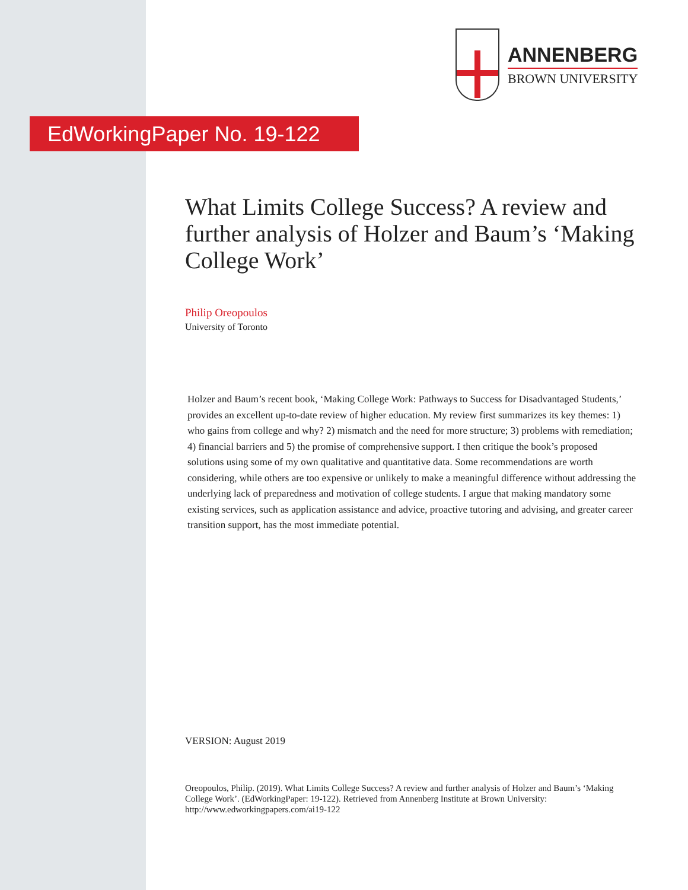ANNENBERG
BROWN UNIVERSITY
EdWorkingPaper No. 19-122
What Limits College Success? A review and further analysis of Holzer and Baum’s ‘Making College Work’
Philip Oreopoulos
University of Toronto
Holzer and Baum’s recent book, ‘Making College Work: Pathways to Success for Disadvantaged Students,’ provides an excellent up-to-date review of higher education. My review first summarizes its key themes: 1) who gains from college and why? 2) mismatch and the need for more structure; 3) problems with remediation; 4) financial barriers and 5) the promise of comprehensive support. I then critique the book’s proposed solutions using some of my own qualitative and quantitative data. Some recommendations are worth considering, while others are too expensive or unlikely to make a meaningful difference without addressing the underlying lack of preparedness and motivation of college students. I argue that making mandatory some existing services, such as application assistance and advice, proactive tutoring and advising, and greater career transition support, has the most immediate potential.
VERSION: August 2019
Oreopoulos, Philip. (2019). What Limits College Success? A review and further analysis of Holzer and Baum’s ‘Making College Work’. (EdWorkingPaper: 19-122). Retrieved from Annenberg Institute at Brown University: http://www.edworkingpapers.com/ai19-122